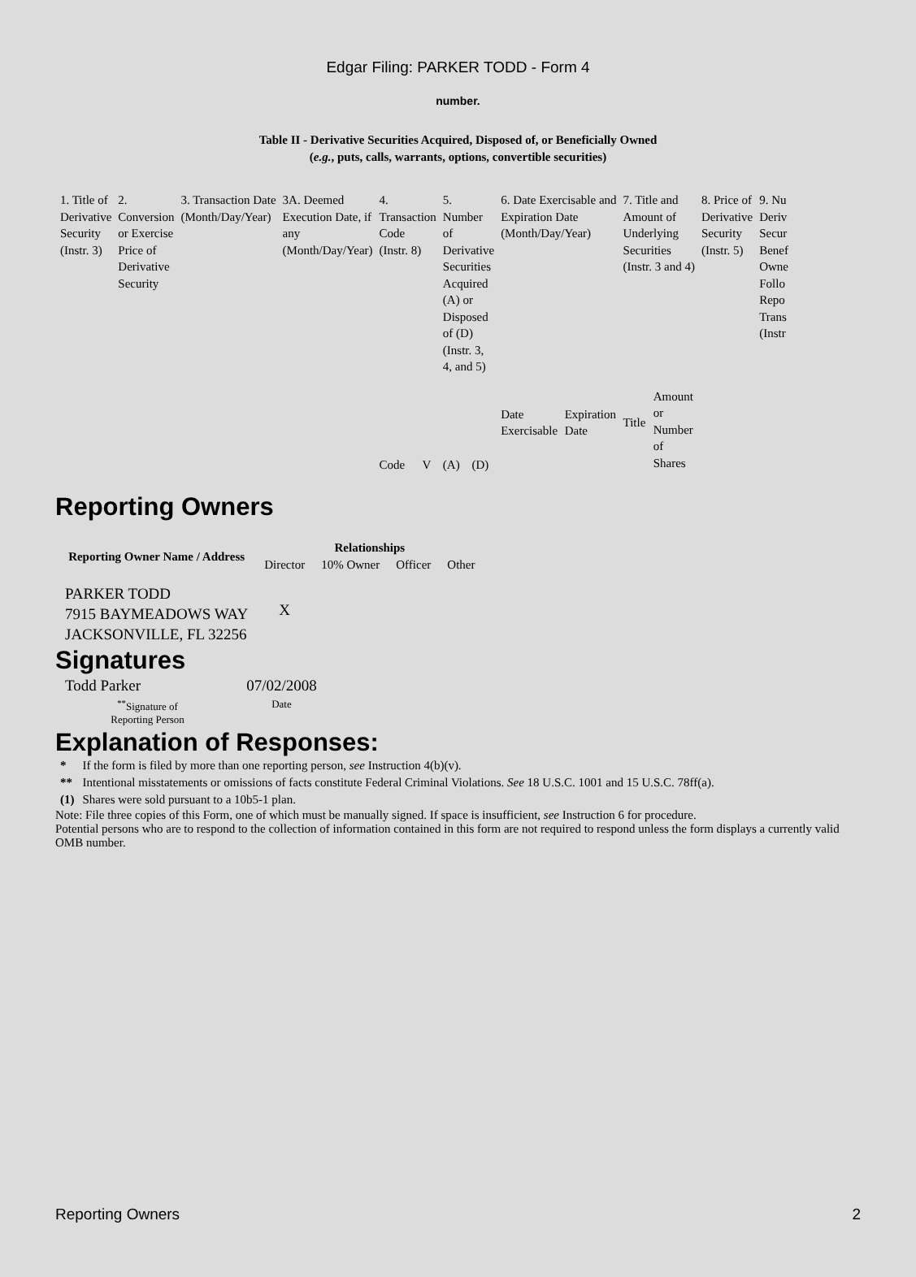Edgar Filing: PARKER TODD - Form 4
number.
Table II - Derivative Securities Acquired, Disposed of, or Beneficially Owned
(e.g., puts, calls, warrants, options, convertible securities)
| 1. Title of Derivative Security (Instr. 3) | 2. Conversion or Exercise Price of Derivative Security | 3. Transaction Date (Month/Day/Year) | 3A. Deemed Execution Date, if any (Month/Day/Year) | 4. Transaction Code (Instr. 8) | | 5. Number of Derivative Securities Acquired (A) or Disposed of (D) (Instr. 3, 4, and 5) | | 6. Date Exercisable and Expiration Date (Month/Day/Year) | | 7. Title and Amount of Underlying Securities (Instr. 3 and 4) | | 8. Price of Derivative Security (Instr. 5) | 9. Nu Deriv Secur Benef Owne Follo Repo Trans (Instr |
| | | | | Code | V | (A) | (D) | Date Exercisable | Expiration Date | Title | Amount or Number of Shares | | |
Reporting Owners
| Reporting Owner Name / Address | Relationships | | | |
| --- | --- | --- | --- | --- |
| | Director | 10% Owner | Officer | Other |
| PARKER TODD 7915 BAYMEADOWS WAY JACKSONVILLE, FL 32256 | X | | | |
Signatures
| Todd Parker | 07/02/2008 |
| <sup>**</sup> Signature of Reporting Person | Date |
Explanation of Responses:
| * | If the form is filed by more than one reporting person, see Instruction 4(b)(v). |
| ** | Intentional misstatements or omissions of facts constitute Federal Criminal Violations. See 18 U.S.C. 1001 and 15 U.S.C. 78ff(a). |
| (1) | Shares were sold pursuant to a 10b5-1 plan. |
Note: File three copies of this Form, one of which must be manually signed. If space is insufficient, see Instruction 6 for procedure.
Potential persons who are to respond to the collection of information contained in this form are not required to respond unless the form displays a currently valid OMB number.
Reporting Owners 2